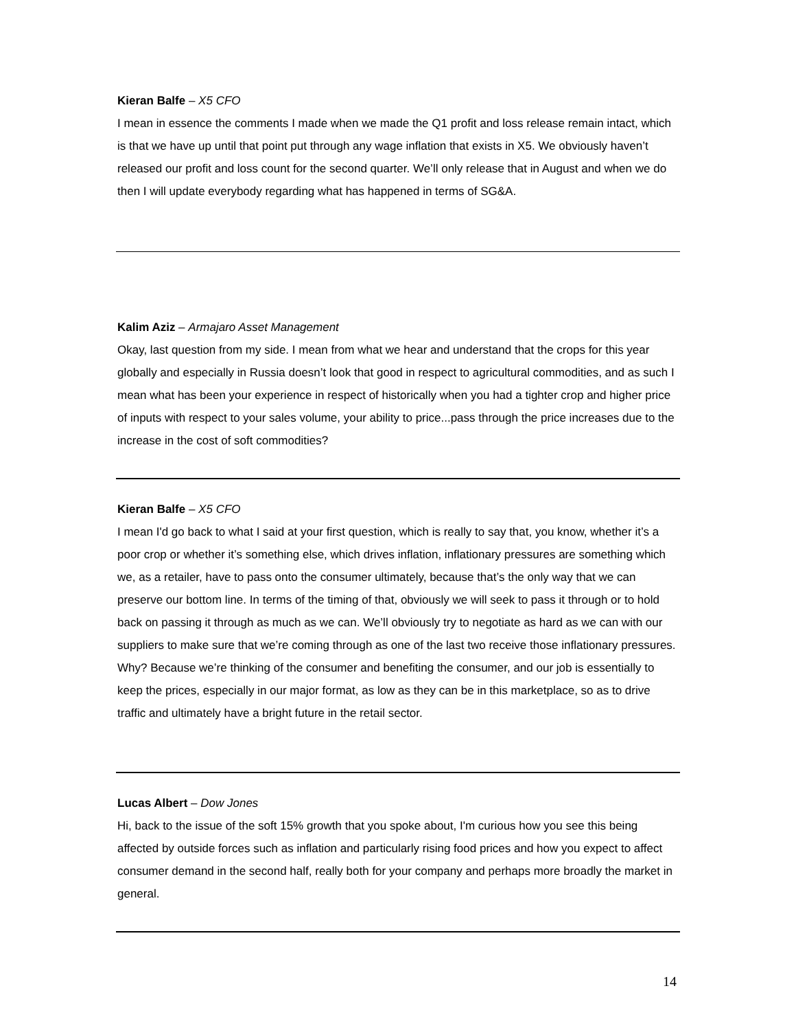Kieran Balfe – X5 CFO
I mean in essence the comments I made when we made the Q1 profit and loss release remain intact, which is that we have up until that point put through any wage inflation that exists in X5. We obviously haven’t released our profit and loss count for the second quarter. We’ll only release that in August and when we do then I will update everybody regarding what has happened in terms of SG&A.
Kalim Aziz – Armajaro Asset Management
Okay, last question from my side. I mean from what we hear and understand that the crops for this year globally and especially in Russia doesn’t look that good in respect to agricultural commodities, and as such I mean what has been your experience in respect of historically when you had a tighter crop and higher price of inputs with respect to your sales volume, your ability to price...pass through the price increases due to the increase in the cost of soft commodities?
Kieran Balfe – X5 CFO
I mean I'd go back to what I said at your first question, which is really to say that, you know, whether it’s a poor crop or whether it’s something else, which drives inflation, inflationary pressures are something which we, as a retailer, have to pass onto the consumer ultimately, because that’s the only way that we can preserve our bottom line. In terms of the timing of that, obviously we will seek to pass it through or to hold back on passing it through as much as we can. We’ll obviously try to negotiate as hard as we can with our suppliers to make sure that we’re coming through as one of the last two receive those inflationary pressures. Why? Because we’re thinking of the consumer and benefiting the consumer, and our job is essentially to keep the prices, especially in our major format, as low as they can be in this marketplace, so as to drive traffic and ultimately have a bright future in the retail sector.
Lucas Albert – Dow Jones
Hi, back to the issue of the soft 15% growth that you spoke about, I'm curious how you see this being affected by outside forces such as inflation and particularly rising food prices and how you expect to affect consumer demand in the second half, really both for your company and perhaps more broadly the market in general.
14